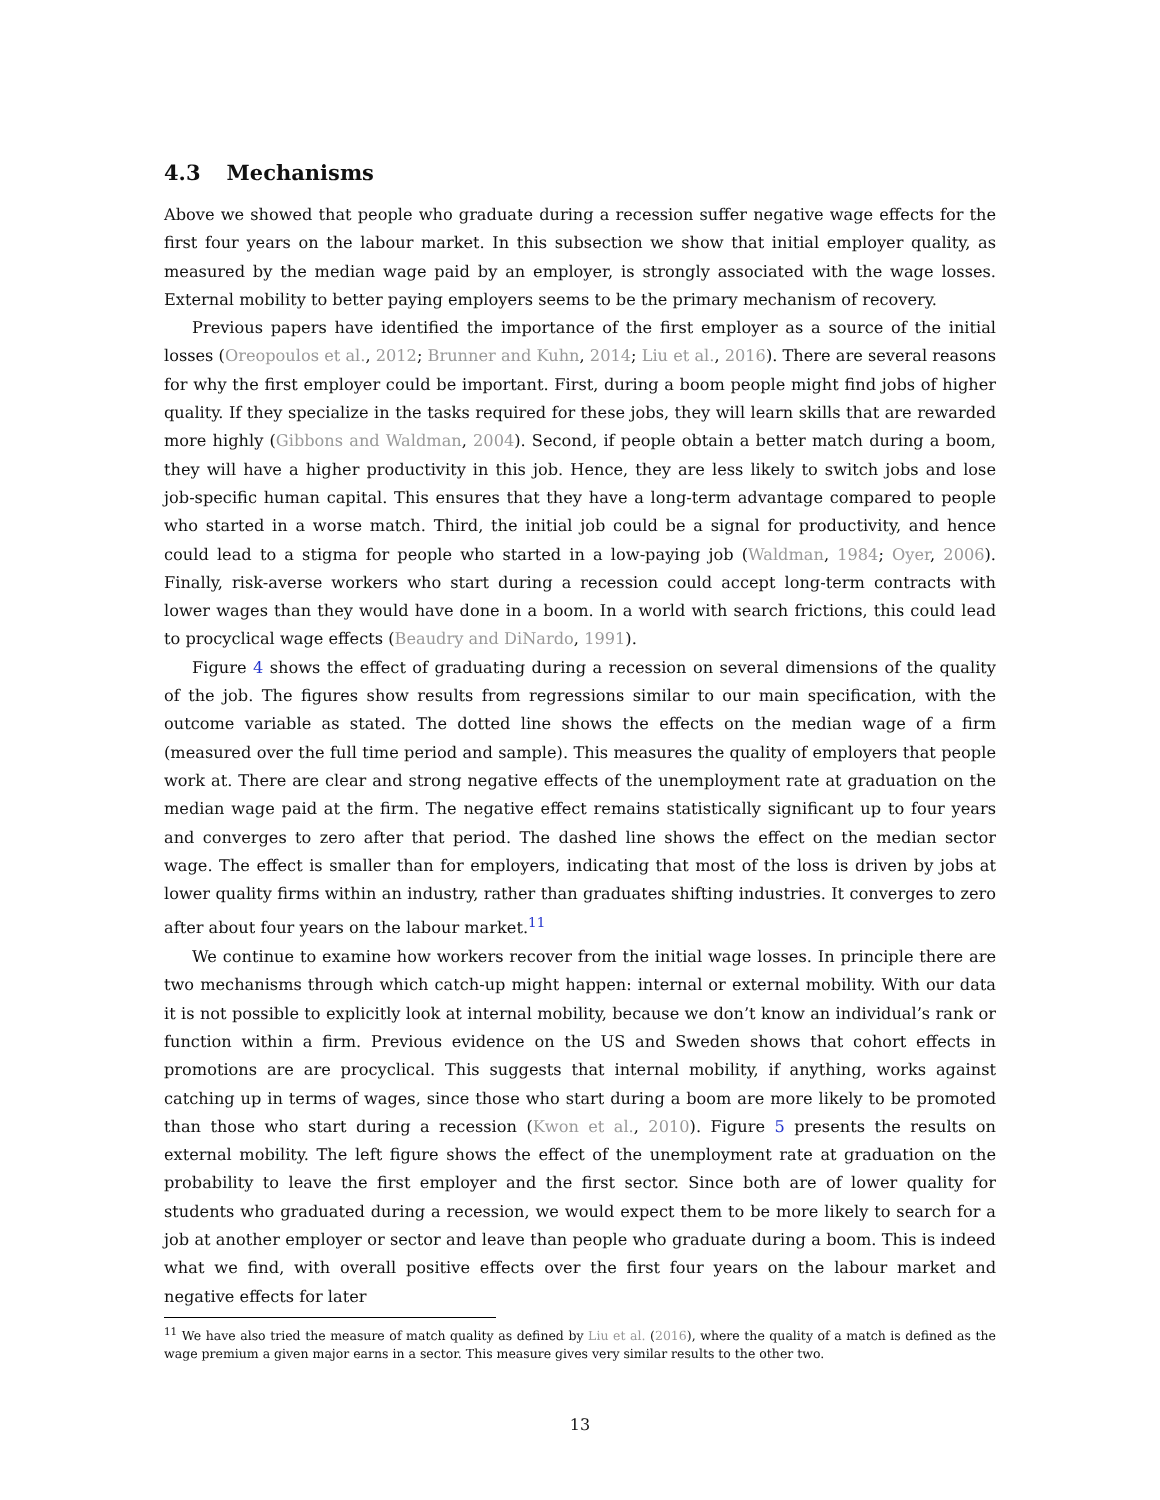4.3 Mechanisms
Above we showed that people who graduate during a recession suffer negative wage effects for the first four years on the labour market. In this subsection we show that initial employer quality, as measured by the median wage paid by an employer, is strongly associated with the wage losses. External mobility to better paying employers seems to be the primary mechanism of recovery.
Previous papers have identified the importance of the first employer as a source of the initial losses (Oreopoulos et al., 2012; Brunner and Kuhn, 2014; Liu et al., 2016). There are several reasons for why the first employer could be important. First, during a boom people might find jobs of higher quality. If they specialize in the tasks required for these jobs, they will learn skills that are rewarded more highly (Gibbons and Waldman, 2004). Second, if people obtain a better match during a boom, they will have a higher productivity in this job. Hence, they are less likely to switch jobs and lose job-specific human capital. This ensures that they have a long-term advantage compared to people who started in a worse match. Third, the initial job could be a signal for productivity, and hence could lead to a stigma for people who started in a low-paying job (Waldman, 1984; Oyer, 2006). Finally, risk-averse workers who start during a recession could accept long-term contracts with lower wages than they would have done in a boom. In a world with search frictions, this could lead to procyclical wage effects (Beaudry and DiNardo, 1991).
Figure 4 shows the effect of graduating during a recession on several dimensions of the quality of the job. The figures show results from regressions similar to our main specification, with the outcome variable as stated. The dotted line shows the effects on the median wage of a firm (measured over the full time period and sample). This measures the quality of employers that people work at. There are clear and strong negative effects of the unemployment rate at graduation on the median wage paid at the firm. The negative effect remains statistically significant up to four years and converges to zero after that period. The dashed line shows the effect on the median sector wage. The effect is smaller than for employers, indicating that most of the loss is driven by jobs at lower quality firms within an industry, rather than graduates shifting industries. It converges to zero after about four years on the labour market.<sup>11</sup>
We continue to examine how workers recover from the initial wage losses. In principle there are two mechanisms through which catch-up might happen: internal or external mobility. With our data it is not possible to explicitly look at internal mobility, because we don’t know an individual’s rank or function within a firm. Previous evidence on the US and Sweden shows that cohort effects in promotions are are procyclical. This suggests that internal mobility, if anything, works against catching up in terms of wages, since those who start during a boom are more likely to be promoted than those who start during a recession (Kwon et al., 2010). Figure 5 presents the results on external mobility. The left figure shows the effect of the unemployment rate at graduation on the probability to leave the first employer and the first sector. Since both are of lower quality for students who graduated during a recession, we would expect them to be more likely to search for a job at another employer or sector and leave than people who graduate during a boom. This is indeed what we find, with overall positive effects over the first four years on the labour market and negative effects for later
<sup>11</sup> We have also tried the measure of match quality as defined by Liu et al. (2016), where the quality of a match is defined as the wage premium a given major earns in a sector. This measure gives very similar results to the other two.
13